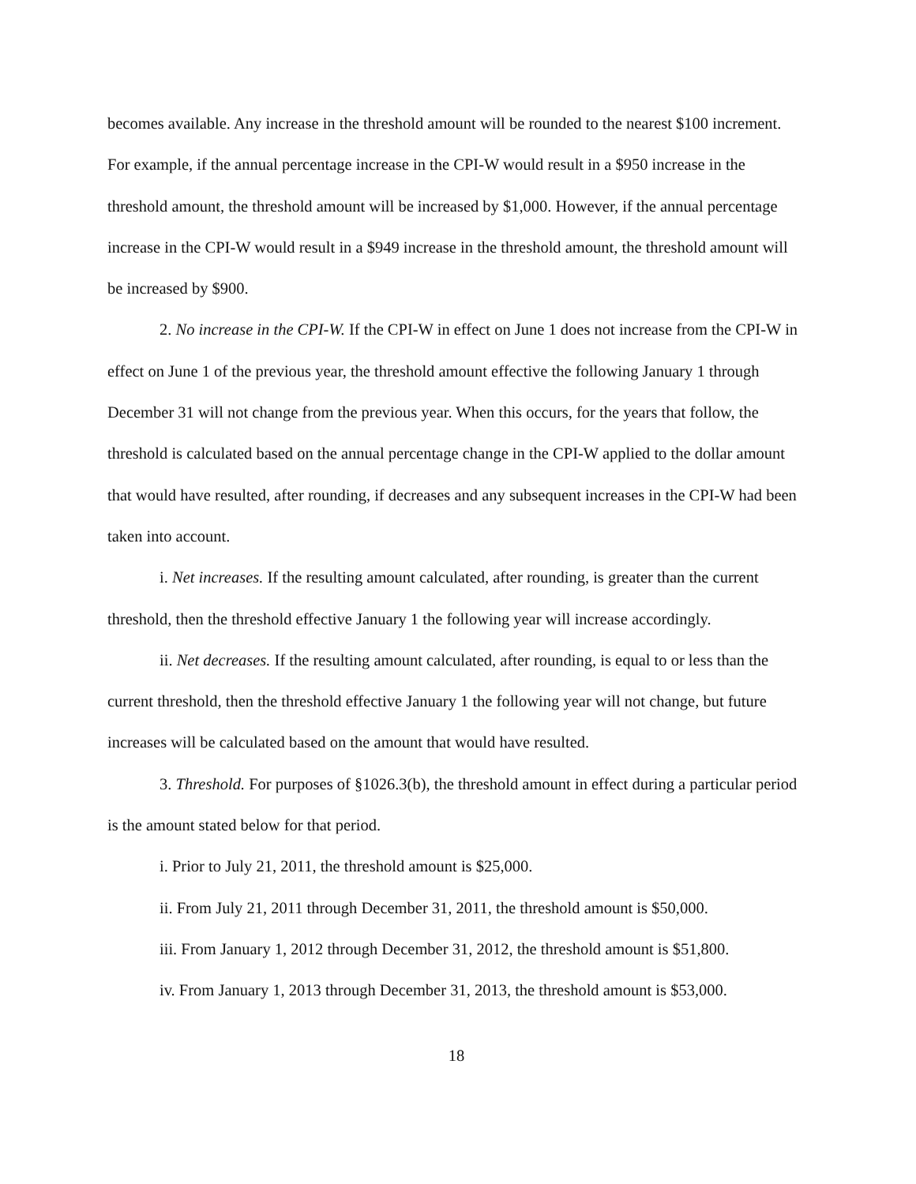becomes available. Any increase in the threshold amount will be rounded to the nearest $100 increment. For example, if the annual percentage increase in the CPI-W would result in a $950 increase in the threshold amount, the threshold amount will be increased by $1,000. However, if the annual percentage increase in the CPI-W would result in a $949 increase in the threshold amount, the threshold amount will be increased by $900.
2. No increase in the CPI-W. If the CPI-W in effect on June 1 does not increase from the CPI-W in effect on June 1 of the previous year, the threshold amount effective the following January 1 through December 31 will not change from the previous year. When this occurs, for the years that follow, the threshold is calculated based on the annual percentage change in the CPI-W applied to the dollar amount that would have resulted, after rounding, if decreases and any subsequent increases in the CPI-W had been taken into account.
i. Net increases. If the resulting amount calculated, after rounding, is greater than the current threshold, then the threshold effective January 1 the following year will increase accordingly.
ii. Net decreases. If the resulting amount calculated, after rounding, is equal to or less than the current threshold, then the threshold effective January 1 the following year will not change, but future increases will be calculated based on the amount that would have resulted.
3. Threshold. For purposes of §1026.3(b), the threshold amount in effect during a particular period is the amount stated below for that period.
i. Prior to July 21, 2011, the threshold amount is $25,000.
ii. From July 21, 2011 through December 31, 2011, the threshold amount is $50,000.
iii. From January 1, 2012 through December 31, 2012, the threshold amount is $51,800.
iv. From January 1, 2013 through December 31, 2013, the threshold amount is $53,000.
18